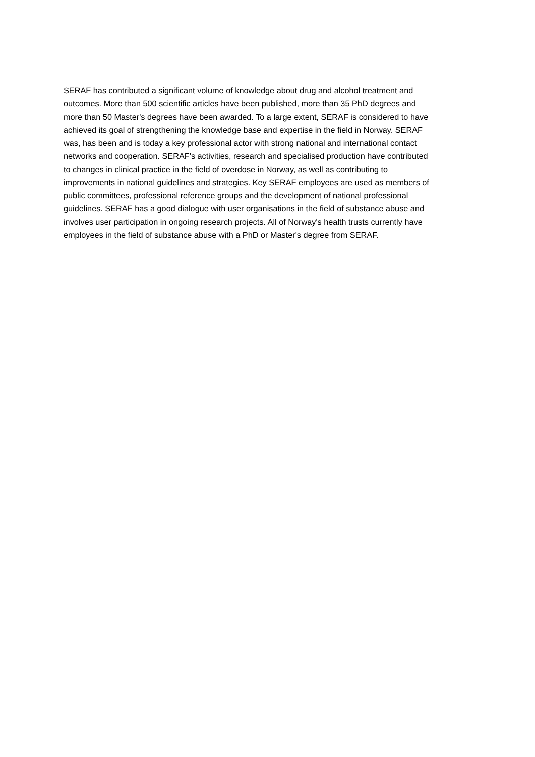SERAF has contributed a significant volume of knowledge about drug and alcohol treatment and
outcomes. More than 500 scientific articles have been published, more than 35 PhD degrees and
more than 50 Master's degrees have been awarded. To a large extent, SERAF is considered to have
achieved its goal of strengthening the knowledge base and expertise in the field in Norway. SERAF
was, has been and is today a key professional actor with strong national and international contact
networks and cooperation. SERAF's activities, research and specialised production have contributed
to changes in clinical practice in the field of overdose in Norway, as well as contributing to
improvements in national guidelines and strategies. Key SERAF employees are used as members of
public committees, professional reference groups and the development of national professional
guidelines. SERAF has a good dialogue with user organisations in the field of substance abuse and
involves user participation in ongoing research projects. All of Norway's health trusts currently have
employees in the field of substance abuse with a PhD or Master's degree from SERAF.